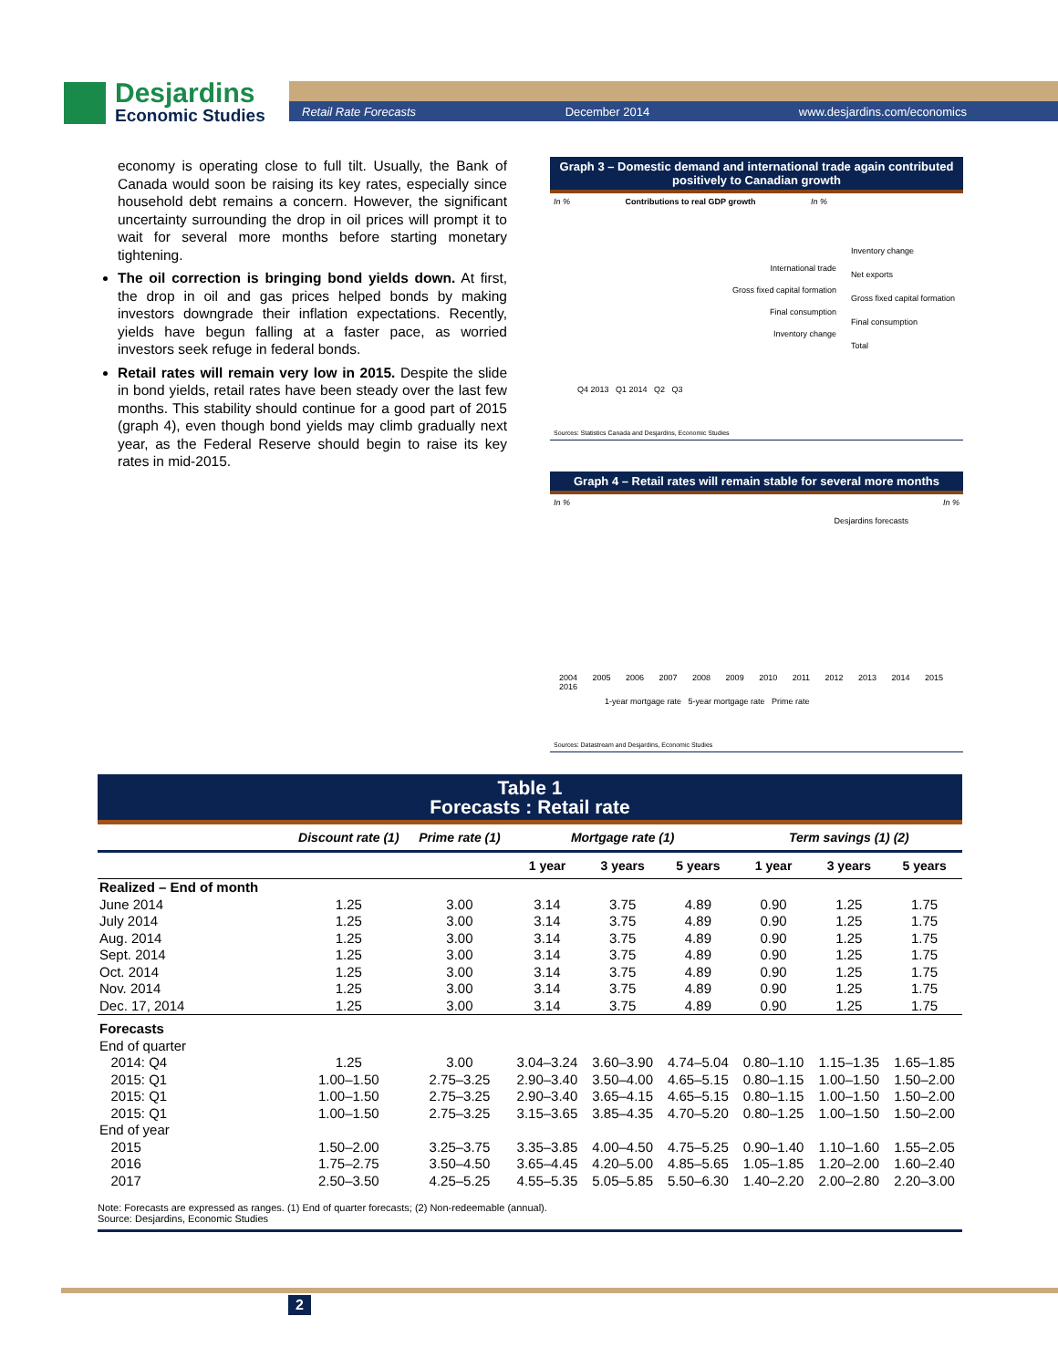Desjardins
Economic Studies
Retail Rate Forecasts December 2014 www.desjardins.com/economics
economy is operating close to full tilt. Usually, the Bank of Canada would soon be raising its key rates, especially since household debt remains a concern. However, the significant uncertainty surrounding the drop in oil prices will prompt it to wait for several more months before starting monetary tightening.
The oil correction is bringing bond yields down. At first, the drop in oil and gas prices helped bonds by making investors downgrade their inflation expectations. Recently, yields have begun falling at a faster pace, as worried investors seek refuge in federal bonds.
Retail rates will remain very low in 2015. Despite the slide in bond yields, retail rates have been steady over the last few months. This stability should continue for a good part of 2015 (graph 4), even though bond yields may climb gradually next year, as the Federal Reserve should begin to raise its key rates in mid-2015.
Graph 3 – Domestic demand and international trade again contributed positively to Canadian growth
In % Contributions to real GDP growth In %
Inventory change
Net exports
Gross fixed capital formation
Final consumption
Total
Q4 2013 Q1 2014 Q2 Q3
International trade
Gross fixed capital formation
Final consumption
Inventory change
Sources: Statistics Canada and Desjardins, Economic Studies
Graph 4 – Retail rates will remain stable for several more months
In % In %
Desjardins forecasts
2004 2005 2006 2007 2008 2009 2010 2011 2012 2013 2014 2015 2016
1-year mortgage rate 5-year mortgage rate Prime rate
Sources: Datastream and Desjardins, Economic Studies
Table 1
Forecasts : Retail rate
| | Discount rate (1) | Prime rate (1) | Mortgage rate (1) | | | Term savings (1) (2) | | |
| --- | --- | --- | --- | --- | --- | --- | --- | --- |
| | | | 1 year | 3 years | 5 years | 1 year | 3 years | 5 years |
| Realized – End of month | | | | | | | | |
| June 2014 | 1.25 | 3.00 | 3.14 | 3.75 | 4.89 | 0.90 | 1.25 | 1.75 |
| July 2014 | 1.25 | 3.00 | 3.14 | 3.75 | 4.89 | 0.90 | 1.25 | 1.75 |
| Aug. 2014 | 1.25 | 3.00 | 3.14 | 3.75 | 4.89 | 0.90 | 1.25 | 1.75 |
| Sept. 2014 | 1.25 | 3.00 | 3.14 | 3.75 | 4.89 | 0.90 | 1.25 | 1.75 |
| Oct. 2014 | 1.25 | 3.00 | 3.14 | 3.75 | 4.89 | 0.90 | 1.25 | 1.75 |
| Nov. 2014 | 1.25 | 3.00 | 3.14 | 3.75 | 4.89 | 0.90 | 1.25 | 1.75 |
| Dec. 17, 2014 | 1.25 | 3.00 | 3.14 | 3.75 | 4.89 | 0.90 | 1.25 | 1.75 |
| Forecasts | | | | | | | | |
| End of quarter | | | | | | | | |
| 2014: Q4 | 1.25 | 3.00 | 3.04–3.24 | 3.60–3.90 | 4.74–5.04 | 0.80–1.10 | 1.15–1.35 | 1.65–1.85 |
| 2015: Q1 | 1.00–1.50 | 2.75–3.25 | 2.90–3.40 | 3.50–4.00 | 4.65–5.15 | 0.80–1.15 | 1.00–1.50 | 1.50–2.00 |
| 2015: Q1 | 1.00–1.50 | 2.75–3.25 | 2.90–3.40 | 3.65–4.15 | 4.65–5.15 | 0.80–1.15 | 1.00–1.50 | 1.50–2.00 |
| 2015: Q1 | 1.00–1.50 | 2.75–3.25 | 3.15–3.65 | 3.85–4.35 | 4.70–5.20 | 0.80–1.25 | 1.00–1.50 | 1.50–2.00 |
| End of year | | | | | | | | |
| 2015 | 1.50–2.00 | 3.25–3.75 | 3.35–3.85 | 4.00–4.50 | 4.75–5.25 | 0.90–1.40 | 1.10–1.60 | 1.55–2.05 |
| 2016 | 1.75–2.75 | 3.50–4.50 | 3.65–4.45 | 4.20–5.00 | 4.85–5.65 | 1.05–1.85 | 1.20–2.00 | 1.60–2.40 |
| 2017 | 2.50–3.50 | 4.25–5.25 | 4.55–5.35 | 5.05–5.85 | 5.50–6.30 | 1.40–2.20 | 2.00–2.80 | 2.20–3.00 |
Note: Forecasts are expressed as ranges. (1) End of quarter forecasts; (2) Non-redeemable (annual).
Source: Desjardins, Economic Studies
2